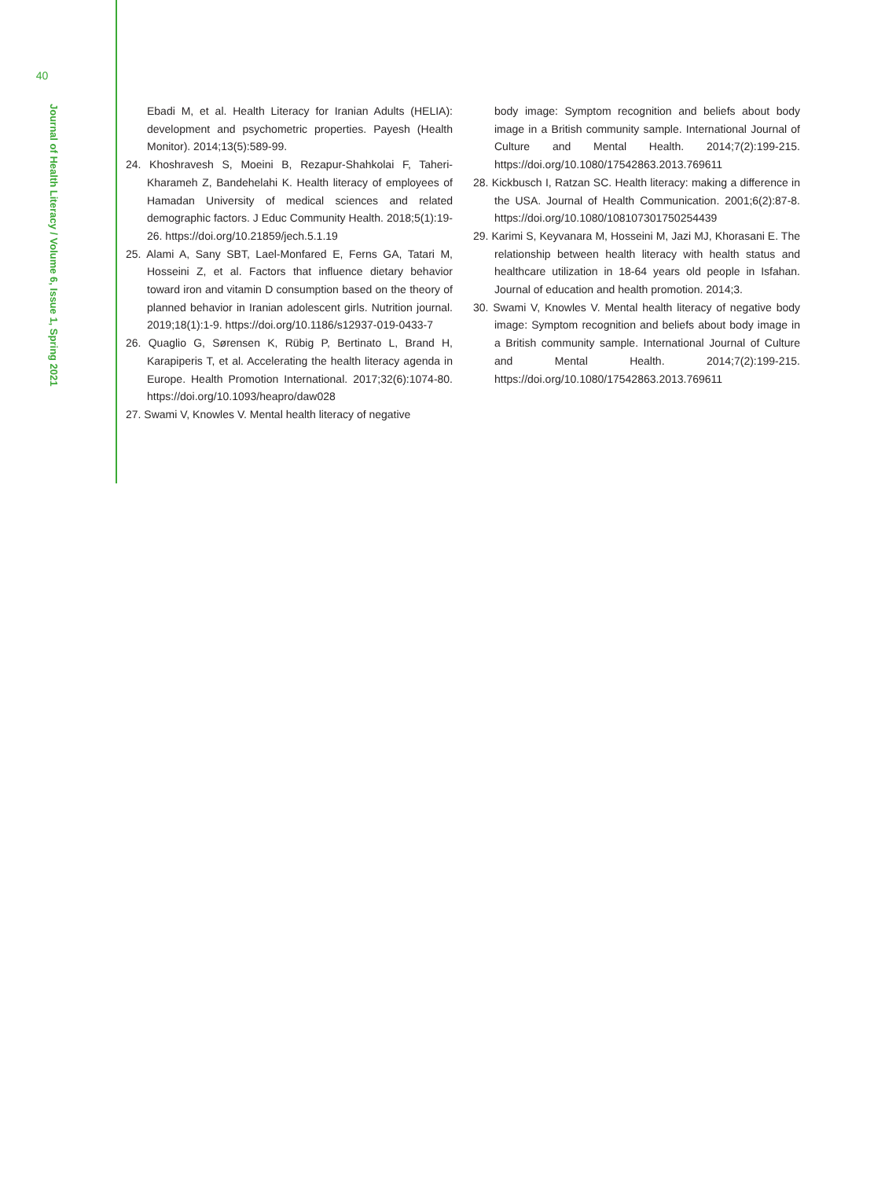40
Journal of Health Literacy / Volume 6, Issue 1, Spring 2021
Ebadi M, et al. Health Literacy for Iranian Adults (HELIA): development and psychometric properties. Payesh (Health Monitor). 2014;13(5):589-99.
24. Khoshravesh S, Moeini B, Rezapur-Shahkolai F, Taheri-Kharameh Z, Bandehelahi K. Health literacy of employees of Hamadan University of medical sciences and related demographic factors. J Educ Community Health. 2018;5(1):19-26. https://doi.org/10.21859/jech.5.1.19
25. Alami A, Sany SBT, Lael-Monfared E, Ferns GA, Tatari M, Hosseini Z, et al. Factors that influence dietary behavior toward iron and vitamin D consumption based on the theory of planned behavior in Iranian adolescent girls. Nutrition journal. 2019;18(1):1-9. https://doi.org/10.1186/s12937-019-0433-7
26. Quaglio G, Sørensen K, Rübig P, Bertinato L, Brand H, Karapiperis T, et al. Accelerating the health literacy agenda in Europe. Health Promotion International. 2017;32(6):1074-80. https://doi.org/10.1093/heapro/daw028
27. Swami V, Knowles V. Mental health literacy of negative
body image: Symptom recognition and beliefs about body image in a British community sample. International Journal of Culture and Mental Health. 2014;7(2):199-215. https://doi.org/10.1080/17542863.2013.769611
28. Kickbusch I, Ratzan SC. Health literacy: making a difference in the USA. Journal of Health Communication. 2001;6(2):87-8. https://doi.org/10.1080/108107301750254439
29. Karimi S, Keyvanara M, Hosseini M, Jazi MJ, Khorasani E. The relationship between health literacy with health status and healthcare utilization in 18-64 years old people in Isfahan. Journal of education and health promotion. 2014;3.
30. Swami V, Knowles V. Mental health literacy of negative body image: Symptom recognition and beliefs about body image in a British community sample. International Journal of Culture and Mental Health. 2014;7(2):199-215. https://doi.org/10.1080/17542863.2013.769611